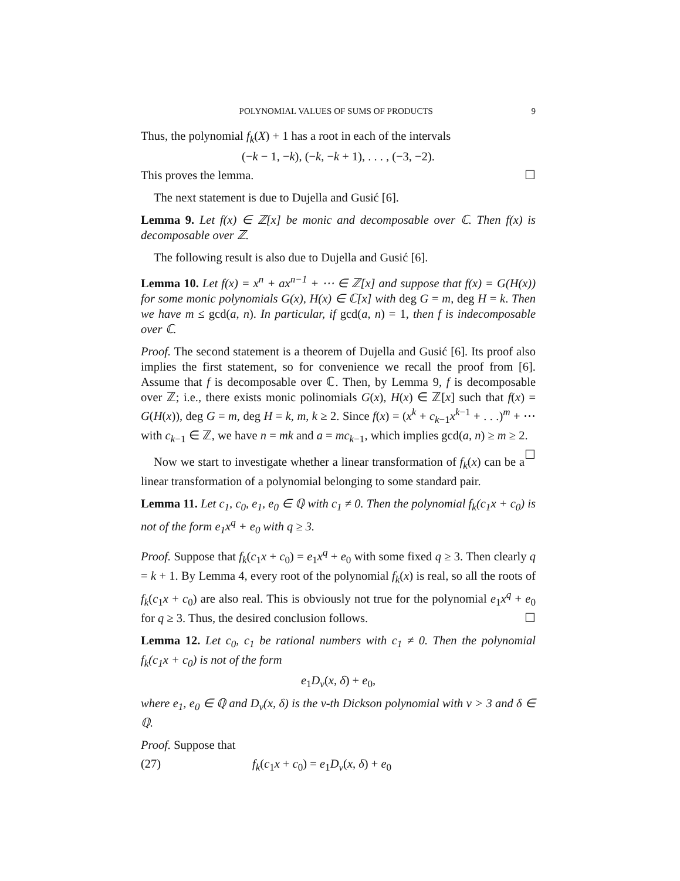POLYNOMIAL VALUES OF SUMS OF PRODUCTS 9
Thus, the polynomial f<sub>k</sub>(X) + 1 has a root in each of the intervals
(−k − 1, −k), (−k, −k + 1), . . . , (−3, −2).
This proves the lemma. ☐
The next statement is due to Dujella and Gusić [6].
Lemma 9. Let f(x) ∈ ℤ[x] be monic and decomposable over ℂ. Then f(x) is decomposable over ℤ.
The following result is also due to Dujella and Gusić [6].
Lemma 10. Let f(x) = x<sup>n</sup> + ax<sup>n−1</sup> + ⋯ ∈ ℤ[x] and suppose that f(x) = G(H(x)) for some monic polynomials G(x), H(x) ∈ ℂ[x] with deg G = m, deg H = k. Then we have m ≤ gcd(a, n). In particular, if gcd(a, n) = 1, then f is indecomposable over ℂ.
Proof. The second statement is a theorem of Dujella and Gusić [6]. Its proof also implies the first statement, so for convenience we recall the proof from [6]. Assume that f is decomposable over ℂ. Then, by Lemma 9, f is decomposable over ℤ; i.e., there exists monic polinomials G(x), H(x) ∈ ℤ[x] such that f(x) = G(H(x)), deg G = m, deg H = k, m, k ≥ 2. Since f(x) = (x<sup>k</sup> + c<sub>k−1</sub>x<sup>k−1</sup> + . . .)<sup>m</sup> + ⋯ with c<sub>k−1</sub> ∈ ℤ, we have n = mk and a = mc<sub>k−1</sub>, which implies gcd(a, n) ≥ m ≥ 2. ☐
Now we start to investigate whether a linear transformation of f<sub>k</sub>(x) can be a linear transformation of a polynomial belonging to some standard pair.
Lemma 11. Let c<sub>1</sub>, c<sub>0</sub>, e<sub>1</sub>, e<sub>0</sub> ∈ ℚ with c<sub>1</sub> ≠ 0. Then the polynomial f<sub>k</sub>(c<sub>1</sub>x + c<sub>0</sub>) is not of the form e<sub>1</sub>x<sup>q</sup> + e<sub>0</sub> with q ≥ 3.
Proof. Suppose that f<sub>k</sub>(c<sub>1</sub>x + c<sub>0</sub>) = e<sub>1</sub>x<sup>q</sup> + e<sub>0</sub> with some fixed q ≥ 3. Then clearly q = k + 1. By Lemma 4, every root of the polynomial f<sub>k</sub>(x) is real, so all the roots of f<sub>k</sub>(c<sub>1</sub>x + c<sub>0</sub>) are also real. This is obviously not true for the polynomial e<sub>1</sub>x<sup>q</sup> + e<sub>0</sub> for q ≥ 3. Thus, the desired conclusion follows. ☐
Lemma 12. Let c<sub>0</sub>, c<sub>1</sub> be rational numbers with c<sub>1</sub> ≠ 0. Then the polynomial f<sub>k</sub>(c<sub>1</sub>x + c<sub>0</sub>) is not of the form
e<sub>1</sub>D<sub>ν</sub>(x, δ) + e<sub>0</sub>,
where e<sub>1</sub>, e<sub>0</sub> ∈ ℚ and D<sub>ν</sub>(x, δ) is the ν-th Dickson polynomial with ν > 3 and δ ∈ ℚ.
Proof. Suppose that
(27) f<sub>k</sub>(c<sub>1</sub>x + c<sub>0</sub>) = e<sub>1</sub>D<sub>ν</sub>(x, δ) + e<sub>0</sub>